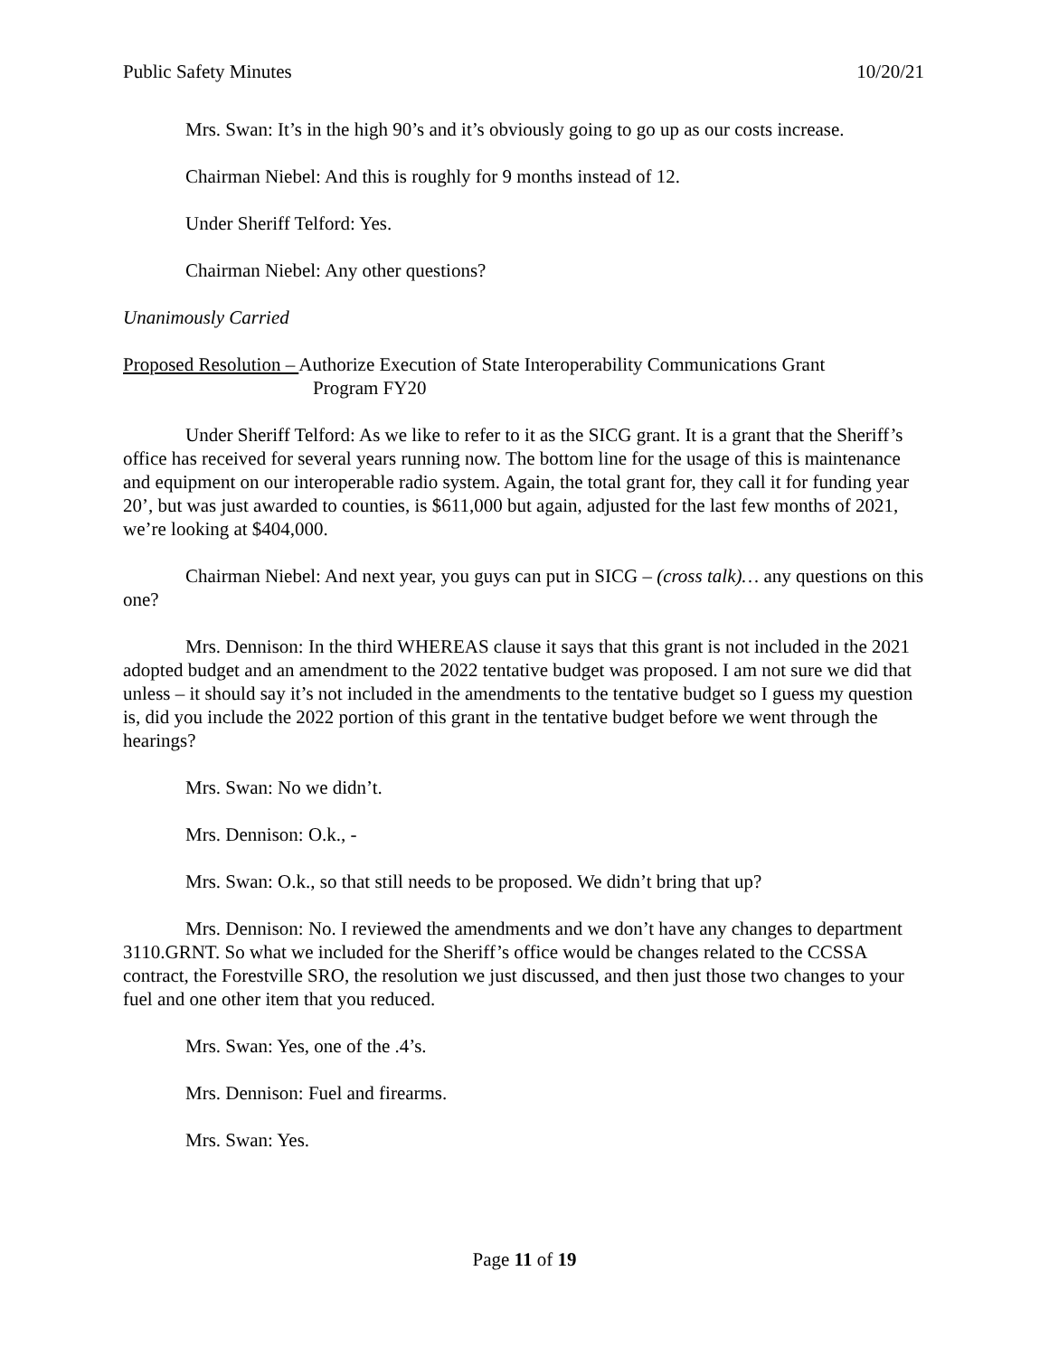Public Safety Minutes 10/20/21
Mrs. Swan: It’s in the high 90’s and it’s obviously going to go up as our costs increase.
Chairman Niebel: And this is roughly for 9 months instead of 12.
Under Sheriff Telford: Yes.
Chairman Niebel: Any other questions?
Unanimously Carried
Proposed Resolution – Authorize Execution of State Interoperability Communications Grant
Program FY20
Under Sheriff Telford: As we like to refer to it as the SICG grant. It is a grant that the Sheriff’s office has received for several years running now. The bottom line for the usage of this is maintenance and equipment on our interoperable radio system. Again, the total grant for, they call it for funding year 20’, but was just awarded to counties, is $611,000 but again, adjusted for the last few months of 2021, we’re looking at $404,000.
Chairman Niebel: And next year, you guys can put in SICG – (cross talk)… any questions on this one?
Mrs. Dennison: In the third WHEREAS clause it says that this grant is not included in the 2021 adopted budget and an amendment to the 2022 tentative budget was proposed. I am not sure we did that unless – it should say it’s not included in the amendments to the tentative budget so I guess my question is, did you include the 2022 portion of this grant in the tentative budget before we went through the hearings?
Mrs. Swan: No we didn’t.
Mrs. Dennison: O.k., -
Mrs. Swan: O.k., so that still needs to be proposed. We didn’t bring that up?
Mrs. Dennison: No. I reviewed the amendments and we don’t have any changes to department 3110.GRNT. So what we included for the Sheriff’s office would be changes related to the CCSSA contract, the Forestville SRO, the resolution we just discussed, and then just those two changes to your fuel and one other item that you reduced.
Mrs. Swan: Yes, one of the .4’s.
Mrs. Dennison: Fuel and firearms.
Mrs. Swan: Yes.
Page 11 of 19